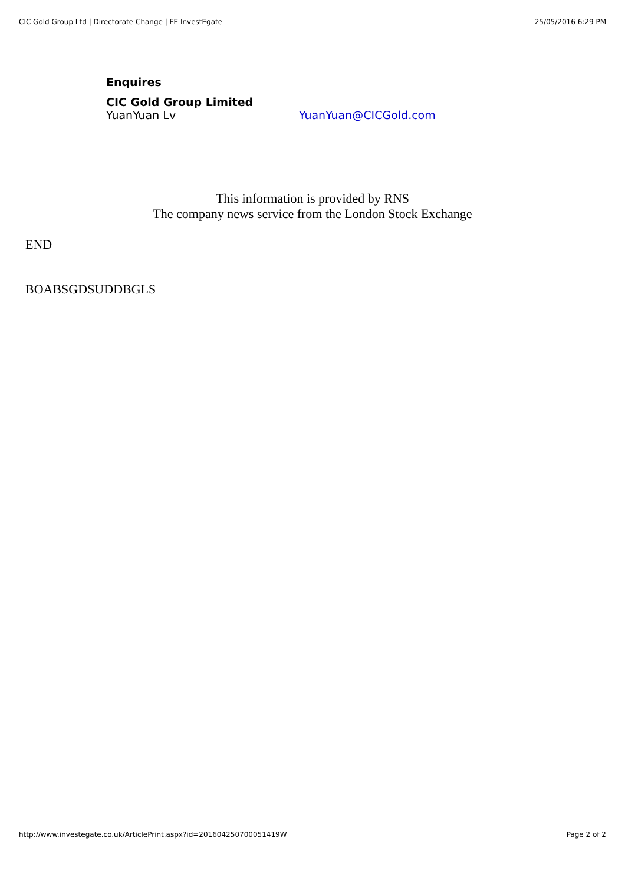CIC Gold Group Ltd | Directorate Change | FE InvestEgate 25/05/2016 6:29 PM
Enquires
CIC Gold Group Limited
YuanYuan Lv YuanYuan@CICGold.com
This information is provided by RNS
The company news service from the London Stock Exchange
END
BOABSGDSUDDBGLS
http://www.investegate.co.uk/ArticlePrint.aspx?id=201604250700051419W Page 2 of 2